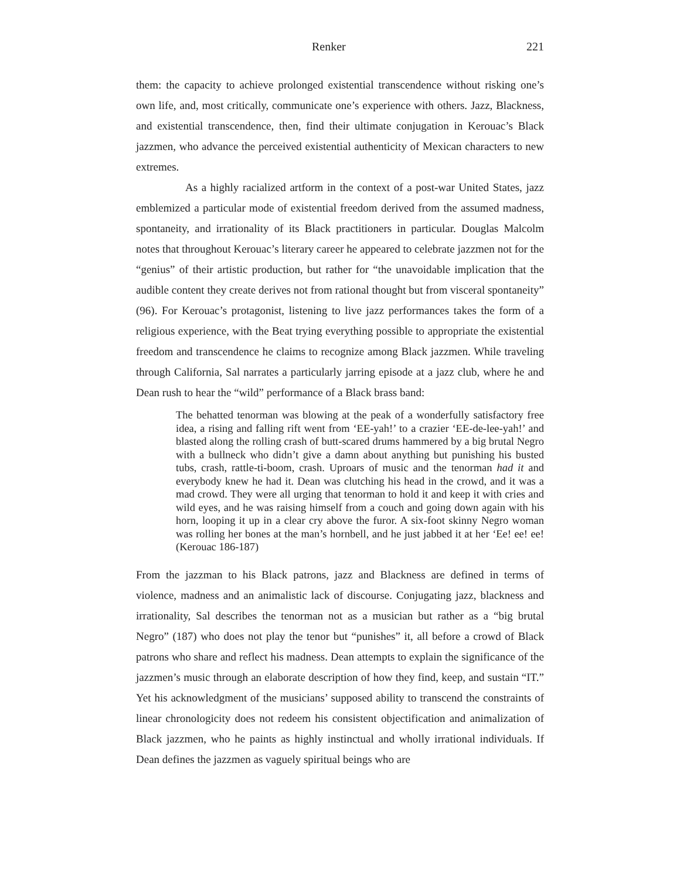Renker 221
them: the capacity to achieve prolonged existential transcendence without risking one’s own life, and, most critically, communicate one’s experience with others. Jazz, Blackness, and existential transcendence, then, find their ultimate conjugation in Kerouac’s Black jazzmen, who advance the perceived existential authenticity of Mexican characters to new extremes.
As a highly racialized artform in the context of a post-war United States, jazz emblemized a particular mode of existential freedom derived from the assumed madness, spontaneity, and irrationality of its Black practitioners in particular. Douglas Malcolm notes that throughout Kerouac’s literary career he appeared to celebrate jazzmen not for the “genius” of their artistic production, but rather for “the unavoidable implication that the audible content they create derives not from rational thought but from visceral spontaneity” (96). For Kerouac’s protagonist, listening to live jazz performances takes the form of a religious experience, with the Beat trying everything possible to appropriate the existential freedom and transcendence he claims to recognize among Black jazzmen. While traveling through California, Sal narrates a particularly jarring episode at a jazz club, where he and Dean rush to hear the “wild” performance of a Black brass band:
The behatted tenorman was blowing at the peak of a wonderfully satisfactory free idea, a rising and falling rift went from ‘EE-yah!’ to a crazier ‘EE-de-lee-yah!’ and blasted along the rolling crash of butt-scared drums hammered by a big brutal Negro with a bullneck who didn’t give a damn about anything but punishing his busted tubs, crash, rattle-ti-boom, crash. Uproars of music and the tenorman had it and everybody knew he had it. Dean was clutching his head in the crowd, and it was a mad crowd. They were all urging that tenorman to hold it and keep it with cries and wild eyes, and he was raising himself from a couch and going down again with his horn, looping it up in a clear cry above the furor. A six-foot skinny Negro woman was rolling her bones at the man’s hornbell, and he just jabbed it at her ‘Ee! ee! ee! (Kerouac 186-187)
From the jazzman to his Black patrons, jazz and Blackness are defined in terms of violence, madness and an animalistic lack of discourse. Conjugating jazz, blackness and irrationality, Sal describes the tenorman not as a musician but rather as a “big brutal Negro” (187) who does not play the tenor but “punishes” it, all before a crowd of Black patrons who share and reflect his madness. Dean attempts to explain the significance of the jazzmen’s music through an elaborate description of how they find, keep, and sustain “IT.” Yet his acknowledgment of the musicians’ supposed ability to transcend the constraints of linear chronologicity does not redeem his consistent objectification and animalization of Black jazzmen, who he paints as highly instinctual and wholly irrational individuals. If Dean defines the jazzmen as vaguely spiritual beings who are